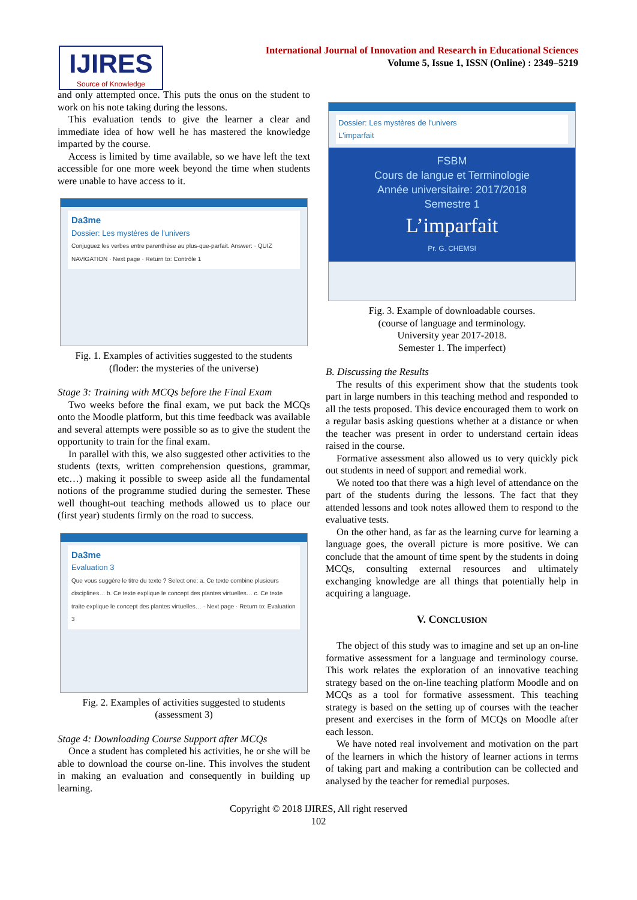IJIRES
Source of Knowledge
International Journal of Innovation and Research in Educational Sciences
Volume 5, Issue 1, ISSN (Online) : 2349–5219
and only attempted once. This puts the onus on the student to work on his note taking during the lessons.
This evaluation tends to give the learner a clear and immediate idea of how well he has mastered the knowledge imparted by the course.
Access is limited by time available, so we have left the text accessible for one more week beyond the time when students were unable to have access to it.
Da3me
Dossier: Les mystères de l'univers
Conjuguez les verbes entre parenthèse au plus-que-parfait. Answer: · QUIZ NAVIGATION · Next page · Return to: Contrôle 1
Fig. 1. Examples of activities suggested to the students
(floder: the mysteries of the universe)
Stage 3: Training with MCQs before the Final Exam
Two weeks before the final exam, we put back the MCQs onto the Moodle platform, but this time feedback was available and several attempts were possible so as to give the student the opportunity to train for the final exam.
In parallel with this, we also suggested other activities to the students (texts, written comprehension questions, grammar, etc…) making it possible to sweep aside all the fundamental notions of the programme studied during the semester. These well thought-out teaching methods allowed us to place our (first year) students firmly on the road to success.
Da3me
Evaluation 3
Que vous suggère le titre du texte ? Select one: a. Ce texte combine plusieurs disciplines… b. Ce texte explique le concept des plantes virtuelles… c. Ce texte traite explique le concept des plantes virtuelles… · Next page · Return to: Evaluation 3
Fig. 2. Examples of activities suggested to students
(assessment 3)
Stage 4: Downloading Course Support after MCQs
Once a student has completed his activities, he or she will be able to download the course on-line. This involves the student in making an evaluation and consequently in building up learning.
Dossier: Les mystères de l'univers
L'imparfait
FSBM
Cours de langue et Terminologie
Année universitaire: 2017/2018
Semestre 1
L’imparfait
Pr. G. CHEMSI
Fig. 3. Example of downloadable courses.
(course of language and terminology.
University year 2017-2018.
Semester 1. The imperfect)
B. Discussing the Results
The results of this experiment show that the students took part in large numbers in this teaching method and responded to all the tests proposed. This device encouraged them to work on a regular basis asking questions whether at a distance or when the teacher was present in order to understand certain ideas raised in the course.
Formative assessment also allowed us to very quickly pick out students in need of support and remedial work.
We noted too that there was a high level of attendance on the part of the students during the lessons. The fact that they attended lessons and took notes allowed them to respond to the evaluative tests.
On the other hand, as far as the learning curve for learning a language goes, the overall picture is more positive. We can conclude that the amount of time spent by the students in doing MCQs, consulting external resources and ultimately exchanging knowledge are all things that potentially help in acquiring a language.
V. CONCLUSION
The object of this study was to imagine and set up an on-line formative assessment for a language and terminology course. This work relates the exploration of an innovative teaching strategy based on the on-line teaching platform Moodle and on MCQs as a tool for formative assessment. This teaching strategy is based on the setting up of courses with the teacher present and exercises in the form of MCQs on Moodle after each lesson.
We have noted real involvement and motivation on the part of the learners in which the history of learner actions in terms of taking part and making a contribution can be collected and analysed by the teacher for remedial purposes.
Copyright © 2018 IJIRES, All right reserved
102